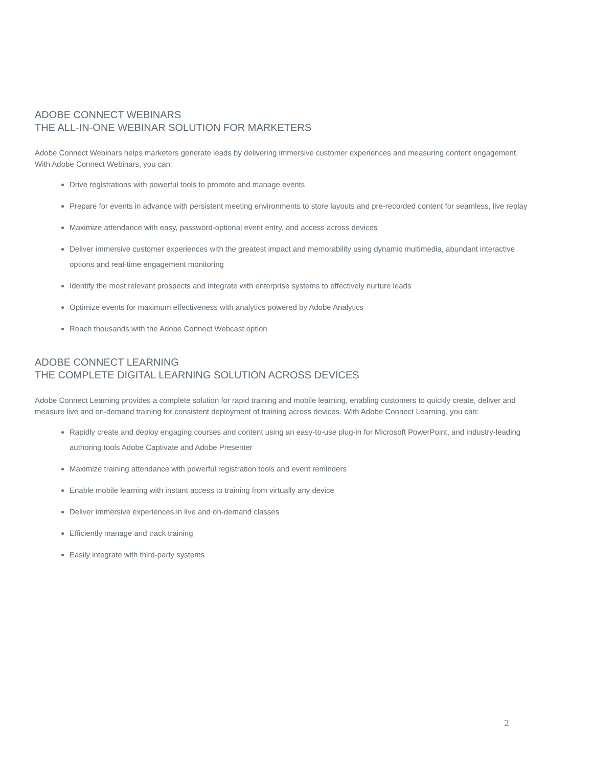ADOBE CONNECT WEBINARS
THE ALL-IN-ONE WEBINAR SOLUTION FOR MARKETERS
Adobe Connect Webinars helps marketers generate leads by delivering immersive customer experiences and measuring content engagement. With Adobe Connect Webinars, you can:
Drive registrations with powerful tools to promote and manage events
Prepare for events in advance with persistent meeting environments to store layouts and pre-recorded content for seamless, live replay
Maximize attendance with easy, password-optional event entry, and access across devices
Deliver immersive customer experiences with the greatest impact and memorability using dynamic multimedia, abundant interactive options and real-time engagement monitoring
Identify the most relevant prospects and integrate with enterprise systems to effectively nurture leads
Optimize events for maximum effectiveness with analytics powered by Adobe Analytics
Reach thousands with the Adobe Connect Webcast option
ADOBE CONNECT LEARNING
THE COMPLETE DIGITAL LEARNING SOLUTION ACROSS DEVICES
Adobe Connect Learning provides a complete solution for rapid training and mobile learning, enabling customers to quickly create, deliver and measure live and on-demand training for consistent deployment of training across devices. With Adobe Connect Learning, you can:
Rapidly create and deploy engaging courses and content using an easy-to-use plug-in for Microsoft PowerPoint, and industry-leading authoring tools Adobe Captivate and Adobe Presenter
Maximize training attendance with powerful registration tools and event reminders
Enable mobile learning with instant access to training from virtually any device
Deliver immersive experiences in live and on-demand classes
Efficiently manage and track training
Easily integrate with third-party systems
2